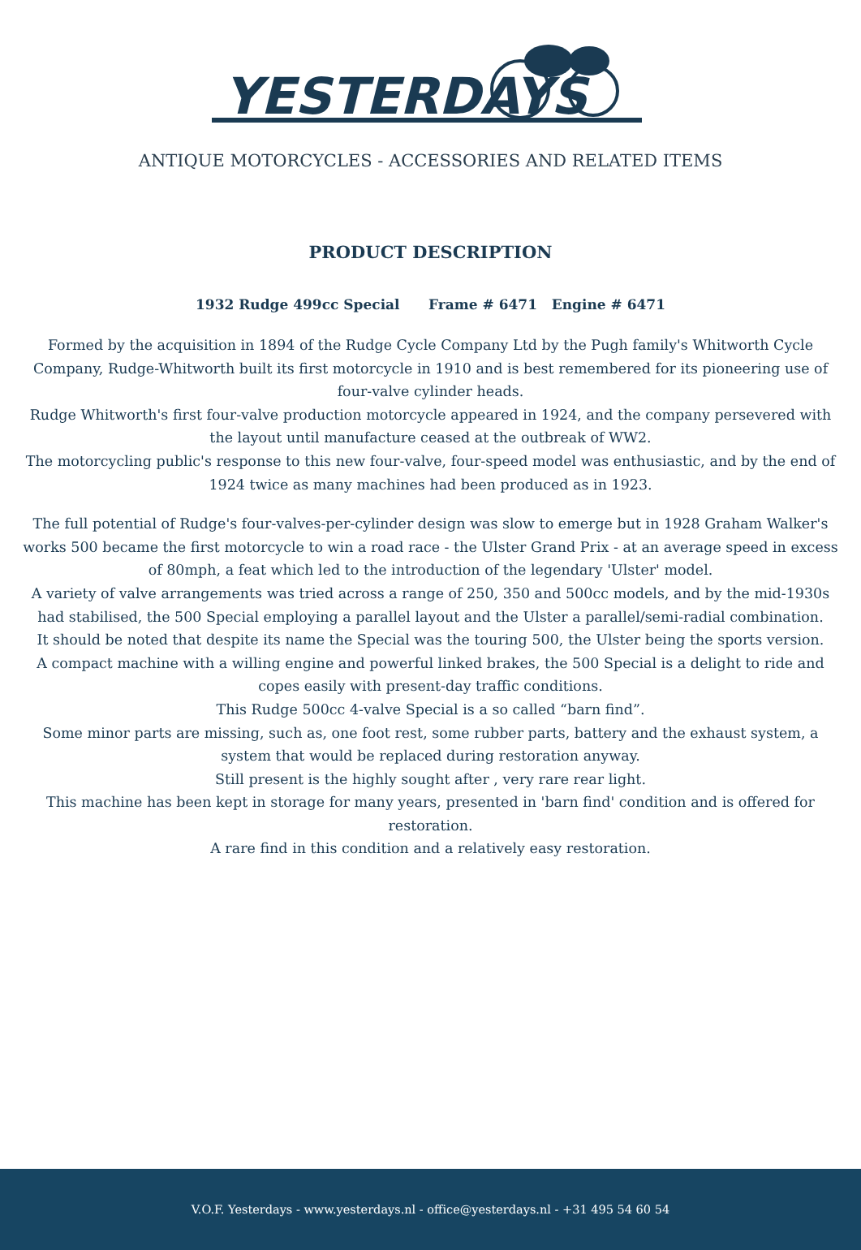YESTERDAYS
ANTIQUE MOTORCYCLES - ACCESSORIES AND RELATED ITEMS
PRODUCT DESCRIPTION
1932 Rudge 499cc Special Frame # 6471 Engine # 6471
Formed by the acquisition in 1894 of the Rudge Cycle Company Ltd by the Pugh family's Whitworth Cycle Company, Rudge-Whitworth built its first motorcycle in 1910 and is best remembered for its pioneering use of four-valve cylinder heads.
Rudge Whitworth's first four-valve production motorcycle appeared in 1924, and the company persevered with the layout until manufacture ceased at the outbreak of WW2.
The motorcycling public's response to this new four-valve, four-speed model was enthusiastic, and by the end of 1924 twice as many machines had been produced as in 1923.
The full potential of Rudge's four-valves-per-cylinder design was slow to emerge but in 1928 Graham Walker's works 500 became the first motorcycle to win a road race - the Ulster Grand Prix - at an average speed in excess of 80mph, a feat which led to the introduction of the legendary 'Ulster' model.
A variety of valve arrangements was tried across a range of 250, 350 and 500cc models, and by the mid-1930s had stabilised, the 500 Special employing a parallel layout and the Ulster a parallel/semi-radial combination.
It should be noted that despite its name the Special was the touring 500, the Ulster being the sports version.
A compact machine with a willing engine and powerful linked brakes, the 500 Special is a delight to ride and copes easily with present-day traffic conditions.
This Rudge 500cc 4-valve Special is a so called “barn find”.
Some minor parts are missing, such as, one foot rest, some rubber parts, battery and the exhaust system, a system that would be replaced during restoration anyway.
Still present is the highly sought after , very rare rear light.
This machine has been kept in storage for many years, presented in 'barn find' condition and is offered for restoration.
A rare find in this condition and a relatively easy restoration.
V.O.F. Yesterdays - www.yesterdays.nl - office@yesterdays.nl - +31 495 54 60 54